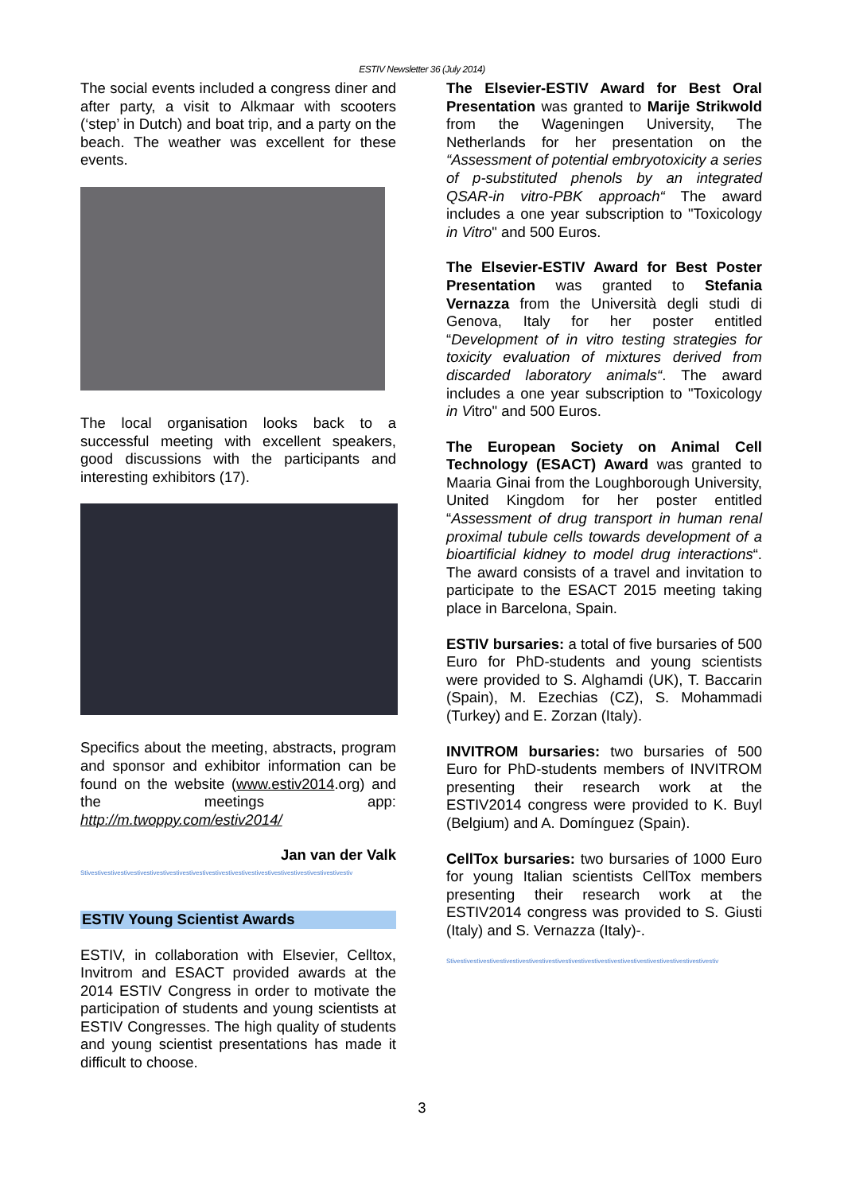ESTIV Newsletter 36 (July 2014)
The social events included a congress diner and after party, a visit to Alkmaar with scooters (‘step’ in Dutch) and boat trip, and a party on the beach. The weather was excellent for these events.
The local organisation looks back to a successful meeting with excellent speakers, good discussions with the participants and interesting exhibitors (17).
Specifics about the meeting, abstracts, program and sponsor and exhibitor information can be found on the website (www.estiv2014.org) and the meetings app: http://m.twoppy.com/estiv2014/
Jan van der Valk
Stivestivestivestivestivestivestivestivestivestivestivestivestivestivestivestivestivestivestivestivestiv
ESTIV Young Scientist Awards
ESTIV, in collaboration with Elsevier, Celltox, Invitrom and ESACT provided awards at the 2014 ESTIV Congress in order to motivate the participation of students and young scientists at ESTIV Congresses. The high quality of students and young scientist presentations has made it difficult to choose.
The Elsevier-ESTIV Award for Best Oral Presentation was granted to Marije Strikwold from the Wageningen University, The Netherlands for her presentation on the “Assessment of potential embryotoxicity a series of p-substituted phenols by an integrated QSAR-in vitro-PBK approach“ The award includes a one year subscription to "Toxicology in Vitro" and 500 Euros.
The Elsevier-ESTIV Award for Best Poster Presentation was granted to Stefania Vernazza from the Università degli studi di Genova, Italy for her poster entitled “Development of in vitro testing strategies for toxicity evaluation of mixtures derived from discarded laboratory animals“. The award includes a one year subscription to "Toxicology in Vitro" and 500 Euros.
The European Society on Animal Cell Technology (ESACT) Award was granted to Maaria Ginai from the Loughborough University, United Kingdom for her poster entitled “Assessment of drug transport in human renal proximal tubule cells towards development of a bioartificial kidney to model drug interactions“. The award consists of a travel and invitation to participate to the ESACT 2015 meeting taking place in Barcelona, Spain.
ESTIV bursaries: a total of five bursaries of 500 Euro for PhD-students and young scientists were provided to S. Alghamdi (UK), T. Baccarin (Spain), M. Ezechias (CZ), S. Mohammadi (Turkey) and E. Zorzan (Italy).
INVITROM bursaries: two bursaries of 500 Euro for PhD-students members of INVITROM presenting their research work at the ESTIV2014 congress were provided to K. Buyl (Belgium) and A. Domínguez (Spain).
CellTox bursaries: two bursaries of 1000 Euro for young Italian scientists CellTox members presenting their research work at the ESTIV2014 congress was provided to S. Giusti (Italy) and S. Vernazza (Italy)-.
Stivestivestivestivestivestivestivestivestivestivestivestivestivestivestivestivestivestivestivestivestiv
3